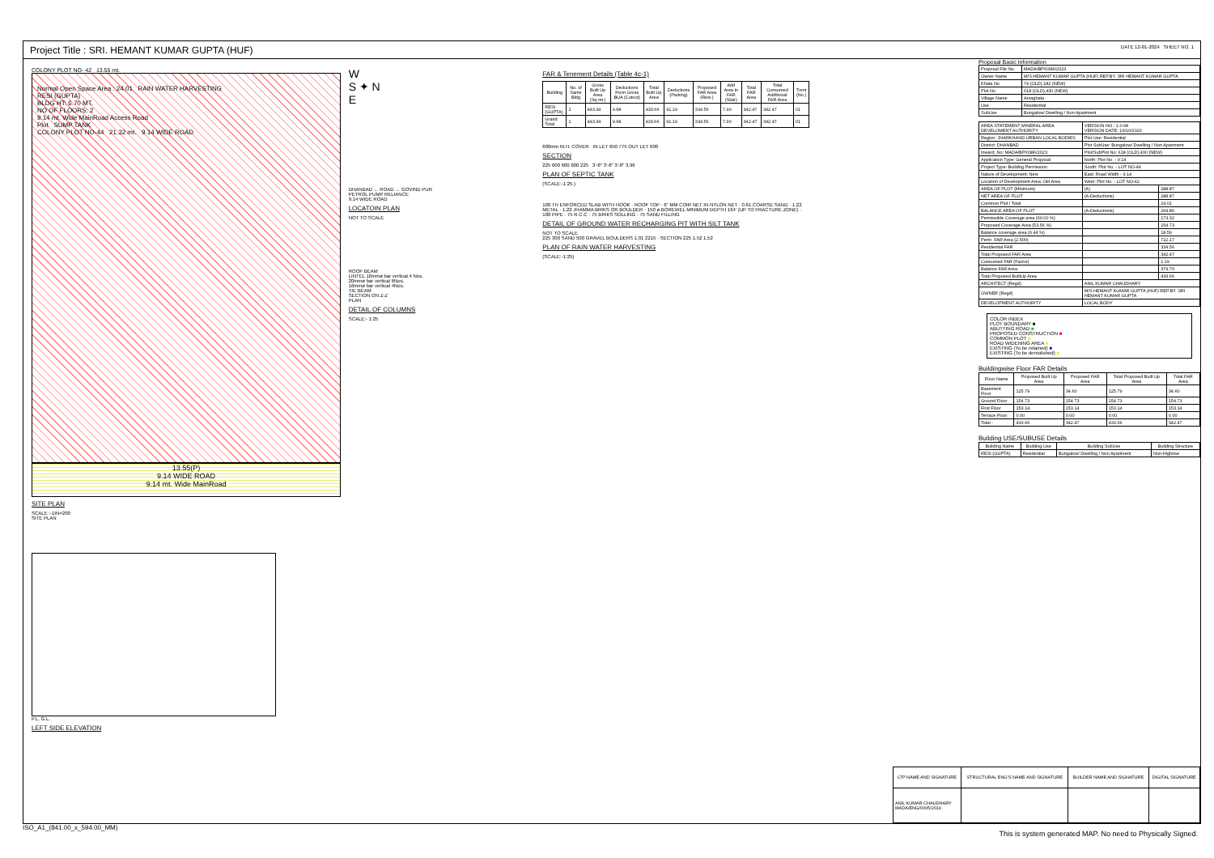Project Title : SRI. HEMANT KUMAR GUPTA (HUF) DATE 12-01-2024 SHEET NO. 1
COLONY PLOT NO- 42 13.55 mt.
Normal Open Space Area : 24.01 RAIN WATER HARVESTING
RESI (GUPTA)
BLDG HT: 6.70 MT.
NO OF FLOORS: 2
9.14 mt. Wide MainRoad Access Road
Plot SUMP TANK
COLONY PLOT NO-44 21.32 mt. 9.14 WIDE ROAD
13.55(P)
9.14 WIDE ROAD
9.14 mt. Wide MainRoad
SITE PLAN
SCALE :-1IN=200
SITE PLAN
P.L. G.L.
LEFT SIDE ELEVATION
W
S ✦ N
E
DHANBAD ← ROAD → GOVIND PUR
PETROL PUMP RELIANCE
9.14 WIDE ROAD
LOCATOIN PLAN
NOT TO SCALE
ROOF BEAM
LINTEL 10mmø bar vertical 4 Nos.
20mmø bar vertical 6Nos.
16mmø bar vertical 4Nos.
TIE BEAM
SECTION ON Z-Z
PLAN
DETAIL OF COLUMNS
SCALE:- 1:25
FAR & Tenement Details (Table 4c-1)
| Building | No. of Same Bldg | Gross Built Up Area (Sq.mt.) | Deductions From Gross BUA (Cutout) | Total Built Up Area | Deductions (Parking) | Proposed FAR Area (Resi.) | Add Area In FAR (Stair) | Total FAR Area | Total Consumed Additional FAR Area | Tnmt (No.) |
| --- | --- | --- | --- | --- | --- | --- | --- | --- | --- | --- |
| RESI (GUPTA) | 1 | 443.34 | 9.68 | 433.66 | 91.19 | 334.56 | 7.90 | 342.47 | 342.47 | 01 |
| Grand Total | 1 | 443.34 | 9.68 | 433.66 | 91.19 | 334.56 | 7.90 | 342.47 | 342.47 | 01 |
600mm M.H. COVER IN LET 650 775 OUT LET 600
SECTION
225 600 600 600 225 3'-8" 3'-8" 3'-8" 3.96
PLAN OF SEPTIC TANK
(SCALE:-1:25.)
100 TH ENFORCED SLAB WITH HOOK · ROOF TOP · 6" MM COIR NET IN NYLON NET · 0.61 COARSE SAND · 1.22 METAL · 1.22 JHAMMA BRIKS OR BOULDER · 150 ø BOREWEL MINIMUM DEPTH 164' (UP TO FRACTURE ZONE) · 100 PIPE · 75 R.C.C · 75 BRIKS SOLLING · 75 SAND FILLING
DETAIL OF GROUND WATER RECHARGING PIT WITH SILT TANK
NOT TO SCALE
225 300 SAND 500 GRAVEL BOULDERS 1.01 2215 · SECTION 225 1.52 1.52
PLAN OF RAIN WATER HARVESTING
(SCALE:-1:25)
Proposal Basic Information
| Proposal File No. | MADA/BP/0386/2023 |
| Owner Name | M/S.HEMANT KUMAR GUPTA (HUF) REP.BY. SRI HEMANT KUMAR GUPTA |
| Khata No | 74 (OLD),182 (NEW) |
| Plot No | 618 (OLD),430 (NEW) |
| Village Name | Amaghata |
| Use | Residential |
| SubUse | Bungalow/ Dwelling / Non Apartment |
| AREA STATEMENT MINERAL AREA DEVELOMENT AUTHORITY | VERSION NO.: 1.0.68 VERSION DATE: 16/10/2020 | |
| Region: JHARKHAND URBAN LOCAL BODIES | Plot Use: Residential | |
| District: DHANBAD | Plot SubUse: Bungalow/ Dwelling / Non Apartment | |
| Inward_No: MADA/BP/0386/2023 | Plot/SubPlot No: 618 (OLD),430 (NEW) | |
| Application Type: General Proposal | North: Plot No. - 9.14 | |
| Project Type: Building Permission | South: Plot No. - LOT NO-44 | |
| Nature of Development: New | East: Road Width - 9.14 | |
| Location of Development Area: Old Area | West: Plot No. - LOT NO-42 | |
| AREA OF PLOT (Minimum) | (A) | 288.87 |
| NET AREA OF PLOT | (A-Deductions) | 288.87 |
| Common Plot / Total | | 24.01 |
| BALANCE AREA OF PLOT | (A-Deductions) | 264.86 |
| Permissible Coverage area (60.00 %) | | 173.32 |
| Proposed Coverage Area (53.56 %) | | 154.73 |
| Balance coverage area (6.44 %) | | 18.59 |
| Perm. FAR Area (2.500) | | 722.17 |
| Residential FAR | | 334.56 |
| Total Proposed FAR Area | | 342.47 |
| Consumed FAR (Factor) | | 1.19 |
| Balance FAR Area | | 379.70 |
| Total Proposed BuiltUp Area | | 433.66 |
| ARCHITECT (Regd) | ANIL KUMAR CHAUDHARY | |
| OWNER (Regd) | M/S.HEMANT KUMAR GUPTA (HUF) REP.BY. SRI HEMANT KUMAR GUPTA | |
| DEVELOPMENT AUTHORITY | LOCAL BODY | |
COLOR INDEX
PLOT BOUNDARY ■
ABUTTING ROAD ■
PROPOSED CONSTRUCTION ■
COMMON PLOT ■
ROAD WIDENING AREA ■
EXISTING (To be retained) ■
EXISTING (To be demolished) ■
Buildingwise Floor FAR Details
| Floor Name | Proposed Built Up Area | Proposed FAR Area | Total Proposed Built Up Area | Total FAR Area |
| --- | --- | --- | --- | --- |
| Basement Floor | 125.79 | 34.60 | 125.79 | 34.60 |
| Ground Floor | 154.73 | 154.73 | 154.73 | 154.73 |
| First Floor | 153.14 | 153.14 | 153.14 | 153.14 |
| Terrace Floor | 0.00 | 0.00 | 0.00 | 0.00 |
| Total : | 433.66 | 342.47 | 433.66 | 342.47 |
Building USE/SUBUSE Details
| Building Name | Building Use | Building SubUse | Building Structure |
| --- | --- | --- | --- |
| RESI (GUPTA) | Residential | Bungalow/ Dwelling / Non Apartment | Non-Highrise |
| LTP NAME AND SIGNATURE | STRUCTURAL ENG'S NAME AND SIGNATURE | BUILDER NAME AND SIGNATURE | DIGITAL SIGNATURE |
| --- | --- | --- | --- |
| ANIL KUMAR CHAUDHARY MADA/ENG/0005/2019 | | | |
ISO_A1_(841.00_x_594.00_MM)
This is system generated MAP. No need to Physically Signed.